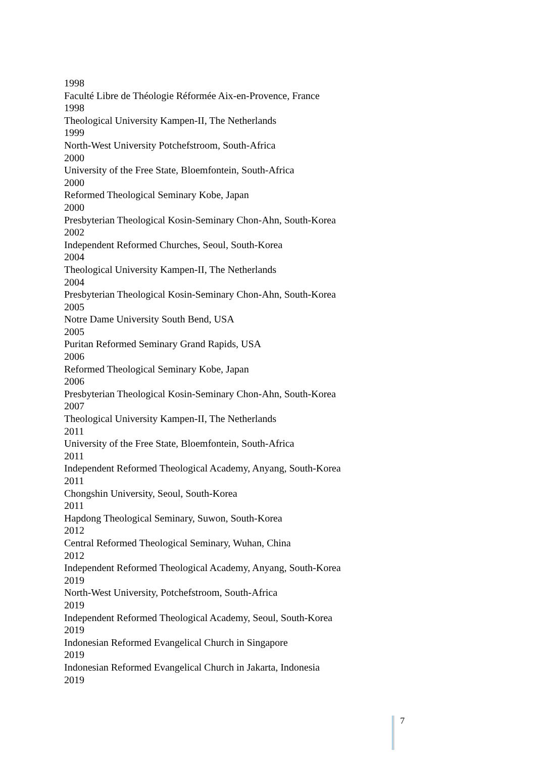1998
Faculté Libre de Théologie Réformée Aix-en-Provence, France
1998
Theological University Kampen-II, The Netherlands
1999
North-West University Potchefstroom, South-Africa
2000
University of the Free State, Bloemfontein, South-Africa
2000
Reformed Theological Seminary Kobe, Japan
2000
Presbyterian Theological Kosin-Seminary Chon-Ahn, South-Korea
2002
Independent Reformed Churches, Seoul, South-Korea
2004
Theological University Kampen-II, The Netherlands
2004
Presbyterian Theological Kosin-Seminary Chon-Ahn, South-Korea
2005
Notre Dame University South Bend, USA
2005
Puritan Reformed Seminary Grand Rapids, USA
2006
Reformed Theological Seminary Kobe, Japan
2006
Presbyterian Theological Kosin-Seminary Chon-Ahn, South-Korea
2007
Theological University Kampen-II, The Netherlands
2011
University of the Free State, Bloemfontein, South-Africa
2011
Independent Reformed Theological Academy, Anyang, South-Korea
2011
Chongshin University, Seoul, South-Korea
2011
Hapdong Theological Seminary, Suwon, South-Korea
2012
Central Reformed Theological Seminary, Wuhan, China
2012
Independent Reformed Theological Academy, Anyang, South-Korea
2019
North-West University, Potchefstroom, South-Africa
2019
Independent Reformed Theological Academy, Seoul, South-Korea
2019
Indonesian Reformed Evangelical Church in Singapore
2019
Indonesian Reformed Evangelical Church in Jakarta, Indonesia
2019
7